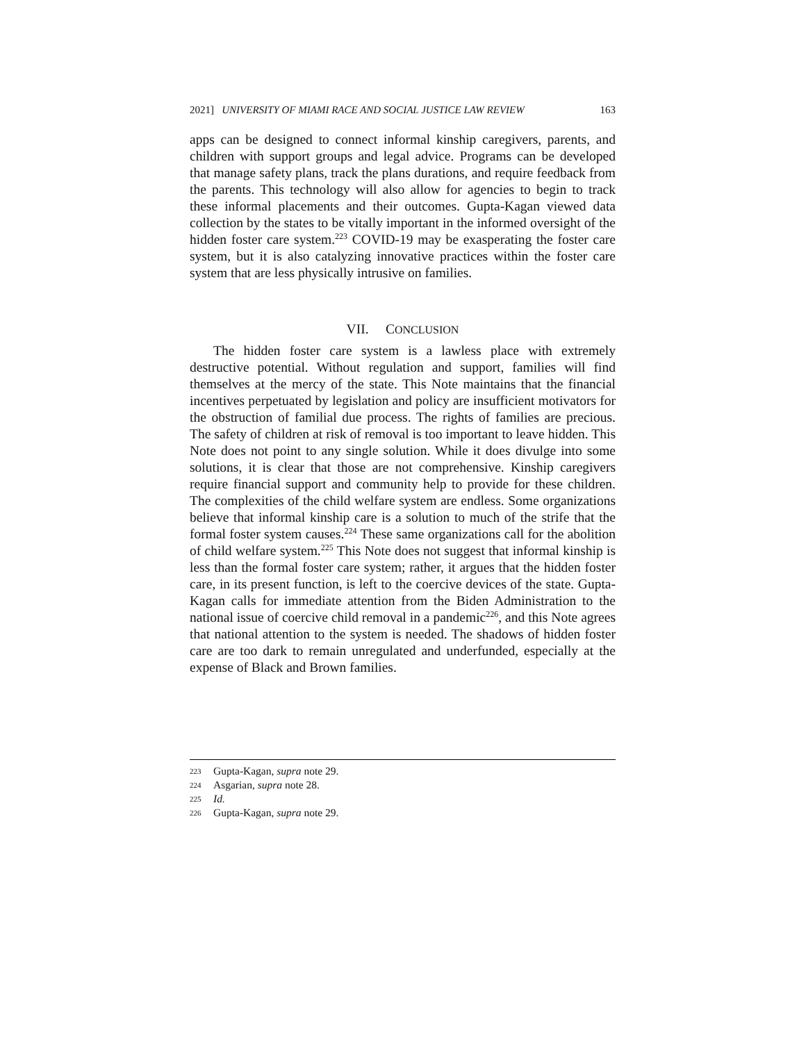2021] UNIVERSITY OF MIAMI RACE AND SOCIAL JUSTICE LAW REVIEW 163
apps can be designed to connect informal kinship caregivers, parents, and children with support groups and legal advice. Programs can be developed that manage safety plans, track the plans durations, and require feedback from the parents. This technology will also allow for agencies to begin to track these informal placements and their outcomes. Gupta-Kagan viewed data collection by the states to be vitally important in the informed oversight of the hidden foster care system.<sup>223</sup> COVID-19 may be exasperating the foster care system, but it is also catalyzing innovative practices within the foster care system that are less physically intrusive on families.
VII. CONCLUSION
The hidden foster care system is a lawless place with extremely destructive potential. Without regulation and support, families will find themselves at the mercy of the state. This Note maintains that the financial incentives perpetuated by legislation and policy are insufficient motivators for the obstruction of familial due process. The rights of families are precious. The safety of children at risk of removal is too important to leave hidden. This Note does not point to any single solution. While it does divulge into some solutions, it is clear that those are not comprehensive. Kinship caregivers require financial support and community help to provide for these children. The complexities of the child welfare system are endless. Some organizations believe that informal kinship care is a solution to much of the strife that the formal foster system causes.<sup>224</sup> These same organizations call for the abolition of child welfare system.<sup>225</sup> This Note does not suggest that informal kinship is less than the formal foster care system; rather, it argues that the hidden foster care, in its present function, is left to the coercive devices of the state. Gupta-Kagan calls for immediate attention from the Biden Administration to the national issue of coercive child removal in a pandemic<sup>226</sup>, and this Note agrees that national attention to the system is needed. The shadows of hidden foster care are too dark to remain unregulated and underfunded, especially at the expense of Black and Brown families.
223 Gupta-Kagan, supra note 29.
224 Asgarian, supra note 28.
225 Id.
226 Gupta-Kagan, supra note 29.